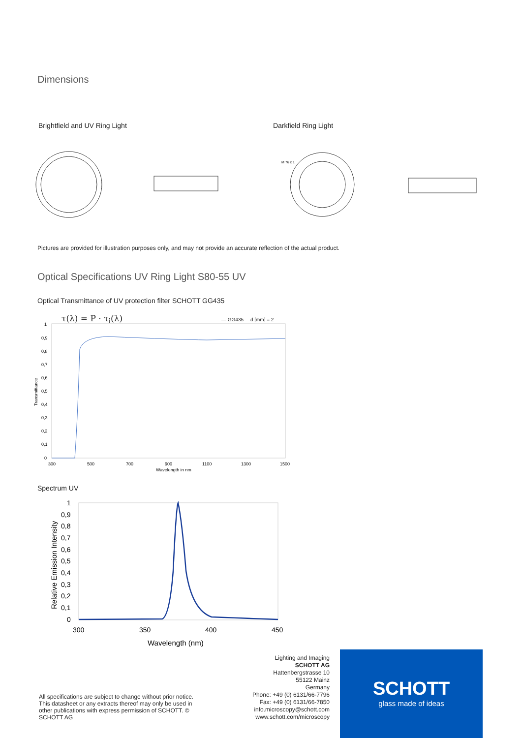Dimensions
Brightfield and UV Ring Light Darkfield Ring Light
M 76 x 1
Pictures are provided for illustration purposes only, and may not provide an accurate reflection of the actual product.
Optical Specifications UV Ring Light S80-55 UV
Optical Transmittance of UV protection filter SCHOTT GG435
τ(λ) = P · τ<sub>i</sub>(λ) — GG435 d [mm] = 2
1
0,9
0,8
0,7
0,6
0,5
0,4
0,3
0,2
0,1
0
300
500
700
900
1100
1300
1500
Wavelength in nm
Transmittance
Spectrum UV
1
0,9
0,8
0,7
0,6
0,5
0,4
0,3
0,2
0,1
0
300
350
400
450
Wavelength (nm)
Relative Emission Intensity
All specifications are subject to change without prior notice. This datasheet or any extracts thereof may only be used in other publications with express permission of SCHOTT. © SCHOTT AG
Lighting and Imaging
SCHOTT AG
Hattenbergstrasse 10
55122 Mainz
Germany
Phone: +49 (0) 6131/66-7796
Fax: +49 (0) 6131/66-7850
info.microscopy@schott.com
www.schott.com/microscopy
SCHOTT
glass made of ideas